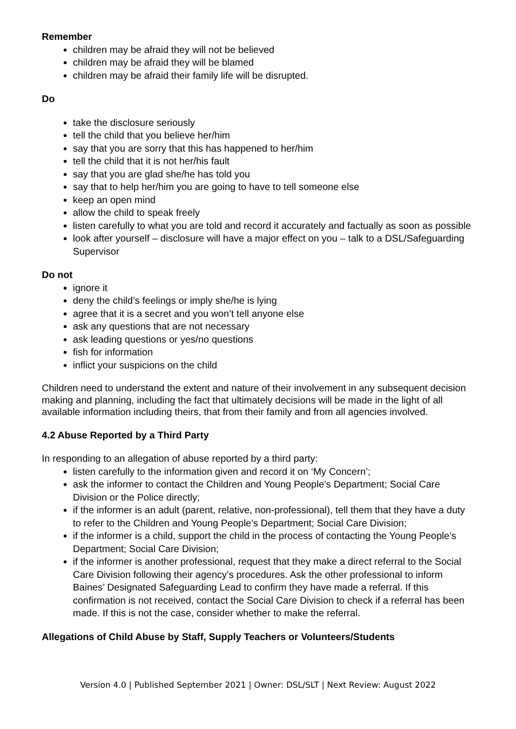Remember
children may be afraid they will not be believed
children may be afraid they will be blamed
children may be afraid their family life will be disrupted.
Do
take the disclosure seriously
tell the child that you believe her/him
say that you are sorry that this has happened to her/him
tell the child that it is not her/his fault
say that you are glad she/he has told you
say that to help her/him you are going to have to tell someone else
keep an open mind
allow the child to speak freely
listen carefully to what you are told and record it accurately and factually as soon as possible
look after yourself – disclosure will have a major effect on you – talk to a DSL/Safeguarding Supervisor
Do not
ignore it
deny the child’s feelings or imply she/he is lying
agree that it is a secret and you won’t tell anyone else
ask any questions that are not necessary
ask leading questions or yes/no questions
fish for information
inflict your suspicions on the child
Children need to understand the extent and nature of their involvement in any subsequent decision making and planning, including the fact that ultimately decisions will be made in the light of all available information including theirs, that from their family and from all agencies involved.
4.2 Abuse Reported by a Third Party
In responding to an allegation of abuse reported by a third party:
listen carefully to the information given and record it on ‘My Concern’;
ask the informer to contact the Children and Young People’s Department; Social Care Division or the Police directly;
if the informer is an adult (parent, relative, non-professional), tell them that they have a duty to refer to the Children and Young People’s Department; Social Care Division;
if the informer is a child, support the child in the process of contacting the Young People’s Department; Social Care Division;
if the informer is another professional, request that they make a direct referral to the Social Care Division following their agency’s procedures. Ask the other professional to inform Baines’ Designated Safeguarding Lead to confirm they have made a referral. If this confirmation is not received, contact the Social Care Division to check if a referral has been made. If this is not the case, consider whether to make the referral.
Allegations of Child Abuse by Staff, Supply Teachers or Volunteers/Students
Version 4.0 | Published September 2021 | Owner: DSL/SLT | Next Review: August 2022